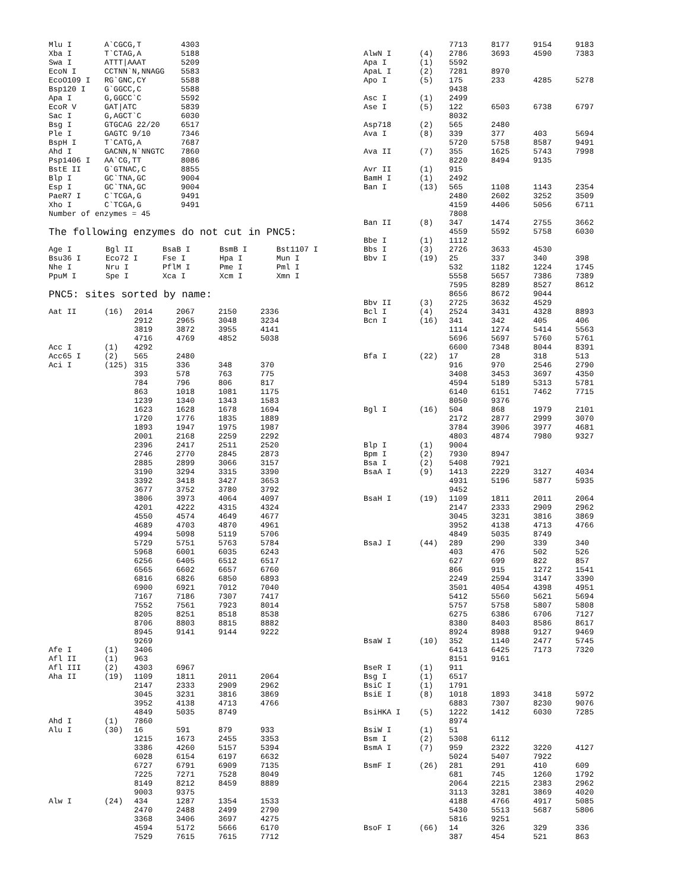| Mlu I | A`CGCG,T | 4303 |
| Xba I | T`CTAG,A | 5188 |
| Swa I | ATTT/AAAT | 5209 |
| EcoN I | CCTNN`N,NNAGG | 5583 |
| EcoO109 I | RG`GNC,CY | 5588 |
| Bsp120 I | G`GGCC,C | 5588 |
| Apa I | G,GGCC`C | 5592 |
| EcoR V | GAT/ATC | 5839 |
| Sac I | G,AGCT`C | 6030 |
| Bsg I | GTGCAG 22/20 | 6517 |
| Ple I | GAGTC 9/10 | 7346 |
| BspH I | T`CATG,A | 7687 |
| Ahd I | GACNN,N`NNGTC | 7860 |
| Psp1406 I | AA`CG,TT | 8086 |
| BstE II | G`GTNAC,C | 8855 |
| Blp I | GC`TNA,GC | 9004 |
| Esp I | GC`TNA,GC | 9004 |
| PaeR7 I | C`TCGA,G | 9491 |
| Xho I | C`TCGA,G | 9491 |
Number of enzymes = 45
The following enzymes do not cut in PNC5:
| Age I | Bgl II | BsaB I | BsmB I | Bst1107 I |
| Bsu36 I | Eco72 I | Fse I | Hpa I | Mun I |
| Nhe I | Nru I | PflM I | Pme I | Pml I |
| PpuM I | Spe I | Xca I | Xcm I | Xmn I |
PNC5: sites sorted by name:
| Aat II | (16) | 2014 | 2067 | 2150 | 2336 |
| | | 2912 | 2965 | 3048 | 3234 |
| | | 3819 | 3872 | 3955 | 4141 |
| | | 4716 | 4769 | 4852 | 5038 |
| Acc I | (1) | 4292 | | | |
| Acc65 I | (2) | 565 | 2480 | | |
| Aci I | (125) | 315 | 336 | 348 | 370 |
| | | 393 | 578 | 763 | 775 |
| | | 784 | 796 | 806 | 817 |
| | | 863 | 1018 | 1081 | 1175 |
| | | 1239 | 1340 | 1343 | 1583 |
| | | 1623 | 1628 | 1678 | 1694 |
| | | 1720 | 1776 | 1835 | 1889 |
| | | 1893 | 1947 | 1975 | 1987 |
| | | 2001 | 2168 | 2259 | 2292 |
| | | 2396 | 2417 | 2511 | 2520 |
| | | 2746 | 2770 | 2845 | 2873 |
| | | 2885 | 2899 | 3066 | 3157 |
| | | 3190 | 3294 | 3315 | 3390 |
| | | 3392 | 3418 | 3427 | 3653 |
| | | 3677 | 3752 | 3780 | 3792 |
| | | 3806 | 3973 | 4064 | 4097 |
| | | 4201 | 4222 | 4315 | 4324 |
| | | 4550 | 4574 | 4649 | 4677 |
| | | 4689 | 4703 | 4870 | 4961 |
| | | 4994 | 5098 | 5119 | 5706 |
| | | 5729 | 5751 | 5763 | 5784 |
| | | 5968 | 6001 | 6035 | 6243 |
| | | 6256 | 6405 | 6512 | 6517 |
| | | 6565 | 6602 | 6657 | 6760 |
| | | 6816 | 6826 | 6850 | 6893 |
| | | 6900 | 6921 | 7012 | 7040 |
| | | 7167 | 7186 | 7307 | 7417 |
| | | 7552 | 7561 | 7923 | 8014 |
| | | 8205 | 8251 | 8518 | 8538 |
| | | 8706 | 8803 | 8815 | 8882 |
| | | 8945 | 9141 | 9144 | 9222 |
| | | 9269 | | | |
| Afe I | (1) | 3406 | | | |
| Afl II | (1) | 963 | | | |
| Afl III | (2) | 4303 | 6967 | | |
| Aha II | (19) | 1109 | 1811 | 2011 | 2064 |
| | | 2147 | 2333 | 2909 | 2962 |
| | | 3045 | 3231 | 3816 | 3869 |
| | | 3952 | 4138 | 4713 | 4766 |
| | | 4849 | 5035 | 8749 | |
| Ahd I | (1) | 7860 | | | |
| Alu I | (30) | 16 | 591 | 879 | 933 |
| | | 1215 | 1673 | 2455 | 3353 |
| | | 3386 | 4260 | 5157 | 5394 |
| | | 6028 | 6154 | 6197 | 6632 |
| | | 6727 | 6791 | 6909 | 7135 |
| | | 7225 | 7271 | 7528 | 8049 |
| | | 8149 | 8212 | 8459 | 8889 |
| | | 9003 | 9375 | | |
| Alw I | (24) | 434 | 1287 | 1354 | 1533 |
| | | 2470 | 2488 | 2499 | 2790 |
| | | 3368 | 3406 | 3697 | 4275 |
| | | 4594 | 5172 | 5666 | 6170 |
| | | 7529 | 7615 | 7615 | 7712 |
| | | 7713 | 8177 | 9154 | 9183 |
| AlwN I | (4) | 2786 | 3693 | 4590 | 7383 |
| Apa I | (1) | 5592 | | | |
| ApaL I | (2) | 7281 | 8970 | | |
| Apo I | (5) | 175 | 233 | 4285 | 5278 |
| | | 9438 | | | |
| Asc I | (1) | 2499 | | | |
| Ase I | (5) | 122 | 6503 | 6738 | 6797 |
| | | 8032 | | | |
| Asp718 | (2) | 565 | 2480 | | |
| Ava I | (8) | 339 | 377 | 403 | 5694 |
| | | 5720 | 5758 | 8587 | 9491 |
| Ava II | (7) | 355 | 1625 | 5743 | 7998 |
| | | 8220 | 8494 | 9135 | |
| Avr II | (1) | 915 | | | |
| BamH I | (1) | 2492 | | | |
| Ban I | (13) | 565 | 1108 | 1143 | 2354 |
| | | 2480 | 2602 | 3252 | 3509 |
| | | 4159 | 4406 | 5056 | 6711 |
| | | 7808 | | | |
| Ban II | (8) | 347 | 1474 | 2755 | 3662 |
| | | 4559 | 5592 | 5758 | 6030 |
| Bbe I | (1) | 1112 | | | |
| Bbs I | (3) | 2726 | 3633 | 4530 | |
| Bbv I | (19) | 25 | 337 | 340 | 398 |
| | | 532 | 1182 | 1224 | 1745 |
| | | 5558 | 5657 | 7386 | 7389 |
| | | 7595 | 8289 | 8527 | 8612 |
| | | 8656 | 8672 | 9044 | |
| Bbv II | (3) | 2725 | 3632 | 4529 | |
| Bcl I | (4) | 2524 | 3431 | 4328 | 8893 |
| Bcn I | (16) | 341 | 342 | 405 | 406 |
| | | 1114 | 1274 | 5414 | 5563 |
| | | 5696 | 5697 | 5760 | 5761 |
| | | 6600 | 7348 | 8044 | 8391 |
| Bfa I | (22) | 17 | 28 | 318 | 513 |
| | | 916 | 970 | 2546 | 2790 |
| | | 3408 | 3453 | 3697 | 4350 |
| | | 4594 | 5189 | 5313 | 5781 |
| | | 6140 | 6151 | 7462 | 7715 |
| | | 8050 | 9376 | | |
| Bgl I | (16) | 504 | 868 | 1979 | 2101 |
| | | 2172 | 2877 | 2999 | 3070 |
| | | 3784 | 3906 | 3977 | 4681 |
| | | 4803 | 4874 | 7980 | 9327 |
| Blp I | (1) | 9004 | | | |
| Bpm I | (2) | 7930 | 8947 | | |
| Bsa I | (2) | 5408 | 7921 | | |
| BsaA I | (9) | 1413 | 2229 | 3127 | 4034 |
| | | 4931 | 5196 | 5877 | 5935 |
| | | 9452 | | | |
| BsaH I | (19) | 1109 | 1811 | 2011 | 2064 |
| | | 2147 | 2333 | 2909 | 2962 |
| | | 3045 | 3231 | 3816 | 3869 |
| | | 3952 | 4138 | 4713 | 4766 |
| | | 4849 | 5035 | 8749 | |
| BsaJ I | (44) | 289 | 290 | 339 | 340 |
| | | 403 | 476 | 502 | 526 |
| | | 627 | 699 | 822 | 857 |
| | | 866 | 915 | 1272 | 1541 |
| | | 2249 | 2594 | 3147 | 3390 |
| | | 3501 | 4054 | 4398 | 4951 |
| | | 5412 | 5560 | 5621 | 5694 |
| | | 5757 | 5758 | 5807 | 5808 |
| | | 6275 | 6386 | 6706 | 7127 |
| | | 8380 | 8403 | 8586 | 8617 |
| | | 8924 | 8988 | 9127 | 9469 |
| BsaW I | (10) | 352 | 1140 | 2477 | 5745 |
| | | 6413 | 6425 | 7173 | 7320 |
| | | 8151 | 9161 | | |
| BseR I | (1) | 911 | | | |
| Bsg I | (1) | 6517 | | | |
| BsiC I | (1) | 1791 | | | |
| BsiE I | (8) | 1018 | 1893 | 3418 | 5972 |
| | | 6883 | 7307 | 8230 | 9076 |
| BsiHKA I | (5) | 1222 | 1412 | 6030 | 7285 |
| | | 8974 | | | |
| BsiW I | (1) | 51 | | | |
| Bsm I | (2) | 5308 | 6112 | | |
| BsmA I | (7) | 959 | 2322 | 3220 | 4127 |
| | | 5024 | 5407 | 7922 | |
| BsmF I | (26) | 281 | 291 | 410 | 609 |
| | | 681 | 745 | 1260 | 1792 |
| | | 2064 | 2215 | 2383 | 2962 |
| | | 3113 | 3281 | 3869 | 4020 |
| | | 4188 | 4766 | 4917 | 5085 |
| | | 5430 | 5513 | 5687 | 5806 |
| | | 5816 | 9251 | | |
| BsoF I | (66) | 14 | 326 | 329 | 336 |
| | | 387 | 454 | 521 | 863 |